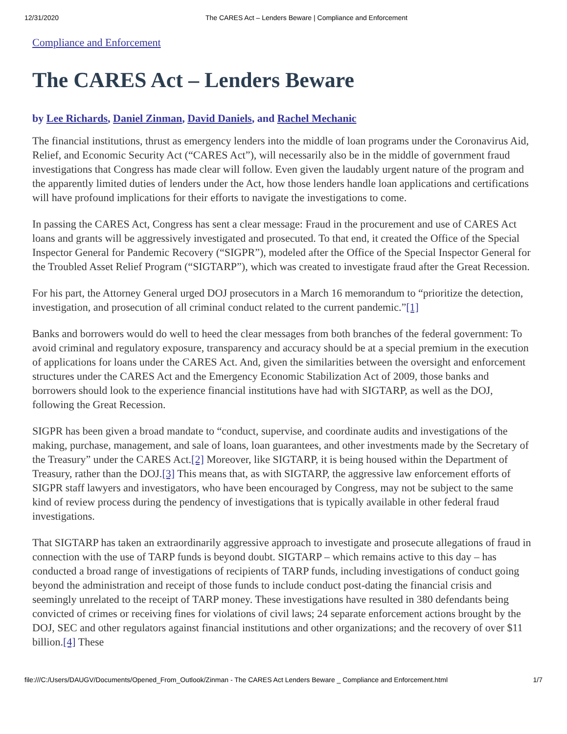12/31/2020 The CARES Act – Lenders Beware | Compliance and Enforcement
Compliance and Enforcement
The CARES Act – Lenders Beware
by Lee Richards, Daniel Zinman, David Daniels, and Rachel Mechanic
The financial institutions, thrust as emergency lenders into the middle of loan programs under the Coronavirus Aid, Relief, and Economic Security Act (“CARES Act”), will necessarily also be in the middle of government fraud investigations that Congress has made clear will follow. Even given the laudably urgent nature of the program and the apparently limited duties of lenders under the Act, how those lenders handle loan applications and certifications will have profound implications for their efforts to navigate the investigations to come.
In passing the CARES Act, Congress has sent a clear message: Fraud in the procurement and use of CARES Act loans and grants will be aggressively investigated and prosecuted. To that end, it created the Office of the Special Inspector General for Pandemic Recovery (“SIGPR”), modeled after the Office of the Special Inspector General for the Troubled Asset Relief Program (“SIGTARP”), which was created to investigate fraud after the Great Recession.
For his part, the Attorney General urged DOJ prosecutors in a March 16 memorandum to “prioritize the detection, investigation, and prosecution of all criminal conduct related to the current pandemic.”[1]
Banks and borrowers would do well to heed the clear messages from both branches of the federal government: To avoid criminal and regulatory exposure, transparency and accuracy should be at a special premium in the execution of applications for loans under the CARES Act. And, given the similarities between the oversight and enforcement structures under the CARES Act and the Emergency Economic Stabilization Act of 2009, those banks and borrowers should look to the experience financial institutions have had with SIGTARP, as well as the DOJ, following the Great Recession.
SIGPR has been given a broad mandate to “conduct, supervise, and coordinate audits and investigations of the making, purchase, management, and sale of loans, loan guarantees, and other investments made by the Secretary of the Treasury” under the CARES Act.[2] Moreover, like SIGTARP, it is being housed within the Department of Treasury, rather than the DOJ.[3] This means that, as with SIGTARP, the aggressive law enforcement efforts of SIGPR staff lawyers and investigators, who have been encouraged by Congress, may not be subject to the same kind of review process during the pendency of investigations that is typically available in other federal fraud investigations.
That SIGTARP has taken an extraordinarily aggressive approach to investigate and prosecute allegations of fraud in connection with the use of TARP funds is beyond doubt. SIGTARP – which remains active to this day – has conducted a broad range of investigations of recipients of TARP funds, including investigations of conduct going beyond the administration and receipt of those funds to include conduct post-dating the financial crisis and seemingly unrelated to the receipt of TARP money. These investigations have resulted in 380 defendants being convicted of crimes or receiving fines for violations of civil laws; 24 separate enforcement actions brought by the DOJ, SEC and other regulators against financial institutions and other organizations; and the recovery of over $11 billion.[4] These
file:///C:/Users/DAUGV/Documents/Opened_From_Outlook/Zinman - The CARES Act Lenders Beware _ Compliance and Enforcement.html 1/7